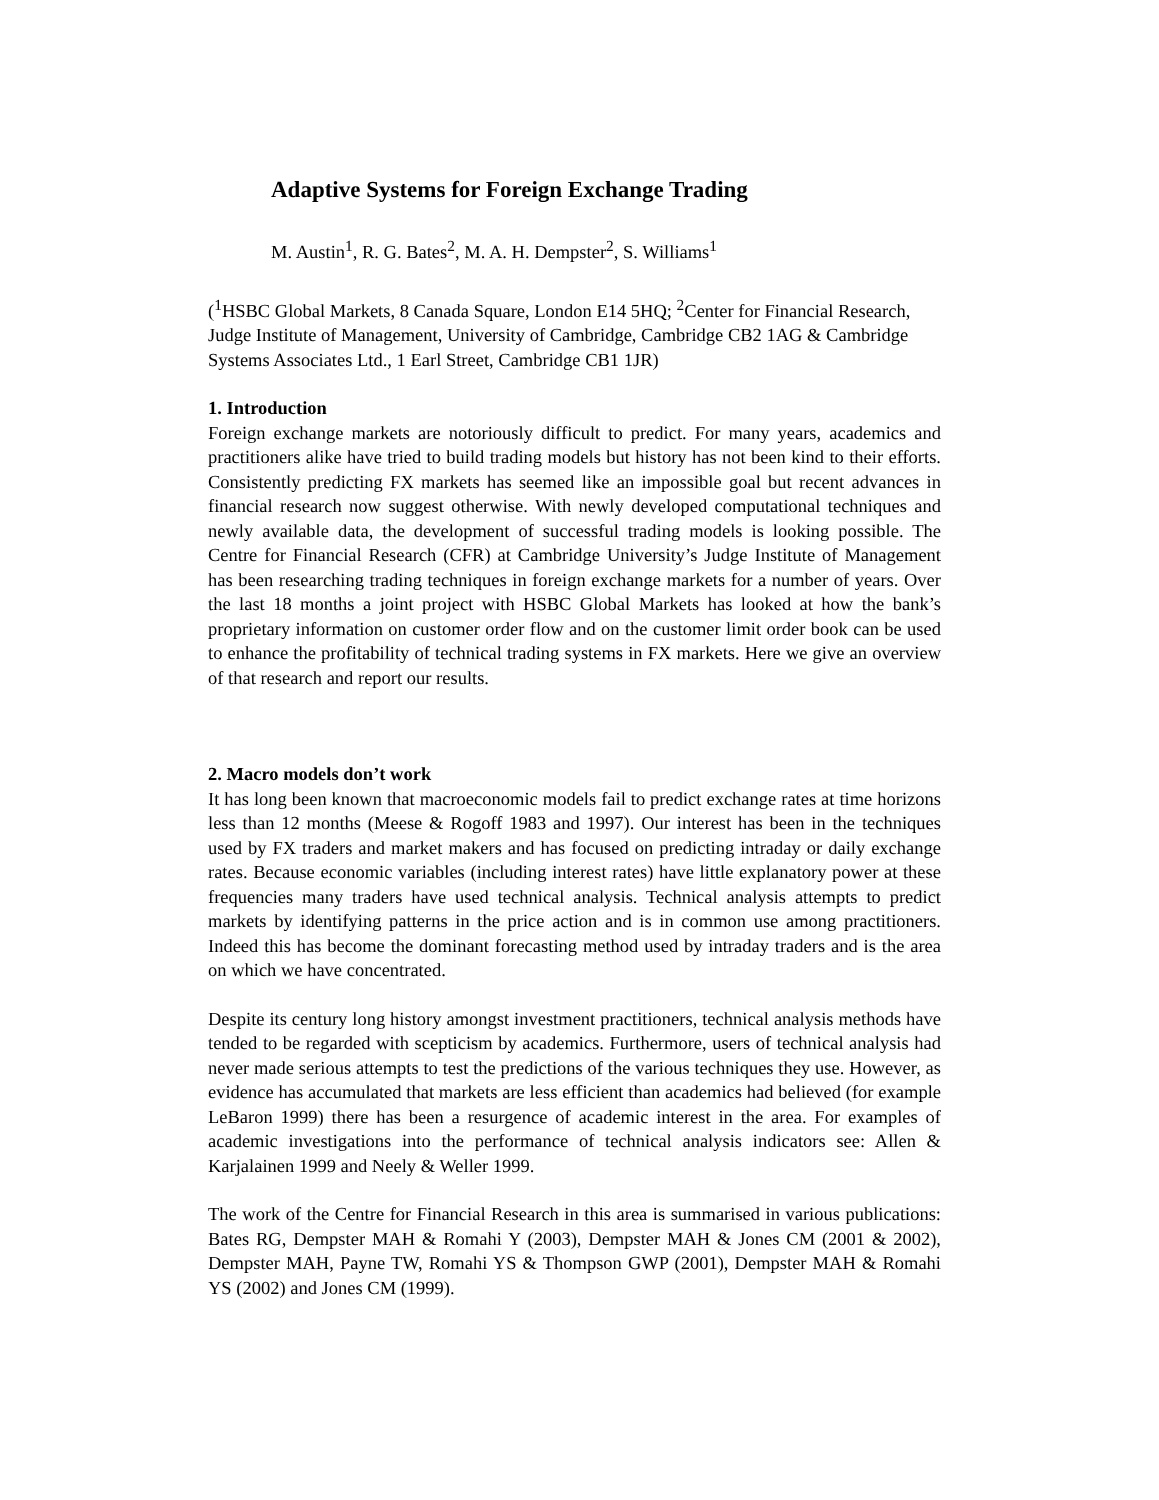Adaptive Systems for Foreign Exchange Trading
M. Austin<sup>1</sup>, R. G. Bates<sup>2</sup>, M. A. H. Dempster<sup>2</sup>, S. Williams<sup>1</sup>
(<sup>1</sup>HSBC Global Markets, 8 Canada Square, London E14 5HQ; <sup>2</sup>Center for Financial Research, Judge Institute of Management, University of Cambridge, Cambridge CB2 1AG & Cambridge Systems Associates Ltd., 1 Earl Street, Cambridge CB1 1JR)
1. Introduction
Foreign exchange markets are notoriously difficult to predict. For many years, academics and practitioners alike have tried to build trading models but history has not been kind to their efforts. Consistently predicting FX markets has seemed like an impossible goal but recent advances in financial research now suggest otherwise. With newly developed computational techniques and newly available data, the development of successful trading models is looking possible. The Centre for Financial Research (CFR) at Cambridge University’s Judge Institute of Management has been researching trading techniques in foreign exchange markets for a number of years. Over the last 18 months a joint project with HSBC Global Markets has looked at how the bank’s proprietary information on customer order flow and on the customer limit order book can be used to enhance the profitability of technical trading systems in FX markets. Here we give an overview of that research and report our results.
2. Macro models don’t work
It has long been known that macroeconomic models fail to predict exchange rates at time horizons less than 12 months (Meese & Rogoff 1983 and 1997). Our interest has been in the techniques used by FX traders and market makers and has focused on predicting intraday or daily exchange rates. Because economic variables (including interest rates) have little explanatory power at these frequencies many traders have used technical analysis. Technical analysis attempts to predict markets by identifying patterns in the price action and is in common use among practitioners. Indeed this has become the dominant forecasting method used by intraday traders and is the area on which we have concentrated.
Despite its century long history amongst investment practitioners, technical analysis methods have tended to be regarded with scepticism by academics. Furthermore, users of technical analysis had never made serious attempts to test the predictions of the various techniques they use. However, as evidence has accumulated that markets are less efficient than academics had believed (for example LeBaron 1999) there has been a resurgence of academic interest in the area. For examples of academic investigations into the performance of technical analysis indicators see: Allen & Karjalainen 1999 and Neely & Weller 1999.
The work of the Centre for Financial Research in this area is summarised in various publications: Bates RG, Dempster MAH & Romahi Y (2003), Dempster MAH & Jones CM (2001 & 2002), Dempster MAH, Payne TW, Romahi YS & Thompson GWP (2001), Dempster MAH & Romahi YS (2002) and Jones CM (1999).